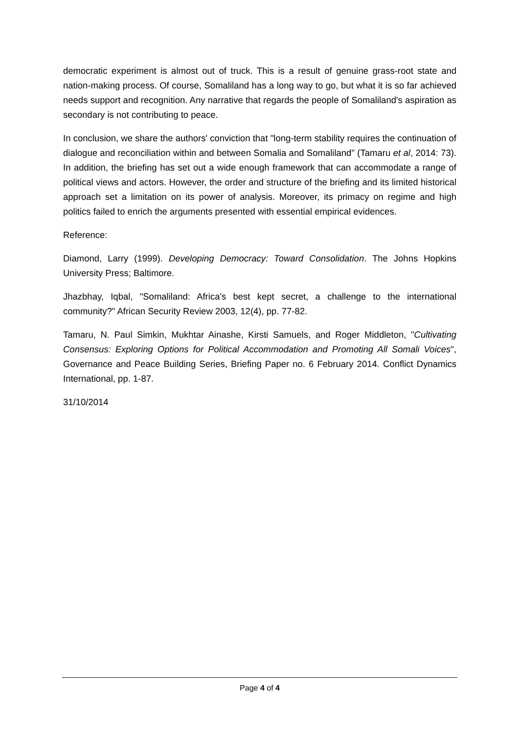democratic experiment is almost out of truck. This is a result of genuine grass-root state and nation-making process. Of course, Somaliland has a long way to go, but what it is so far achieved needs support and recognition. Any narrative that regards the people of Somaliland's aspiration as secondary is not contributing to peace.
In conclusion, we share the authors' conviction that "long-term stability requires the continuation of dialogue and reconciliation within and between Somalia and Somaliland" (Tamaru et al, 2014: 73). In addition, the briefing has set out a wide enough framework that can accommodate a range of political views and actors. However, the order and structure of the briefing and its limited historical approach set a limitation on its power of analysis. Moreover, its primacy on regime and high politics failed to enrich the arguments presented with essential empirical evidences.
Reference:
Diamond, Larry (1999). Developing Democracy: Toward Consolidation. The Johns Hopkins University Press; Baltimore.
Jhazbhay, Iqbal, "Somaliland: Africa's best kept secret, a challenge to the international community?" African Security Review 2003, 12(4), pp. 77-82.
Tamaru, N. Paul Simkin, Mukhtar Ainashe, Kirsti Samuels, and Roger Middleton, "Cultivating Consensus: Exploring Options for Political Accommodation and Promoting All Somali Voices", Governance and Peace Building Series, Briefing Paper no. 6 February 2014. Conflict Dynamics International, pp. 1-87.
31/10/2014
Page 4 of 4